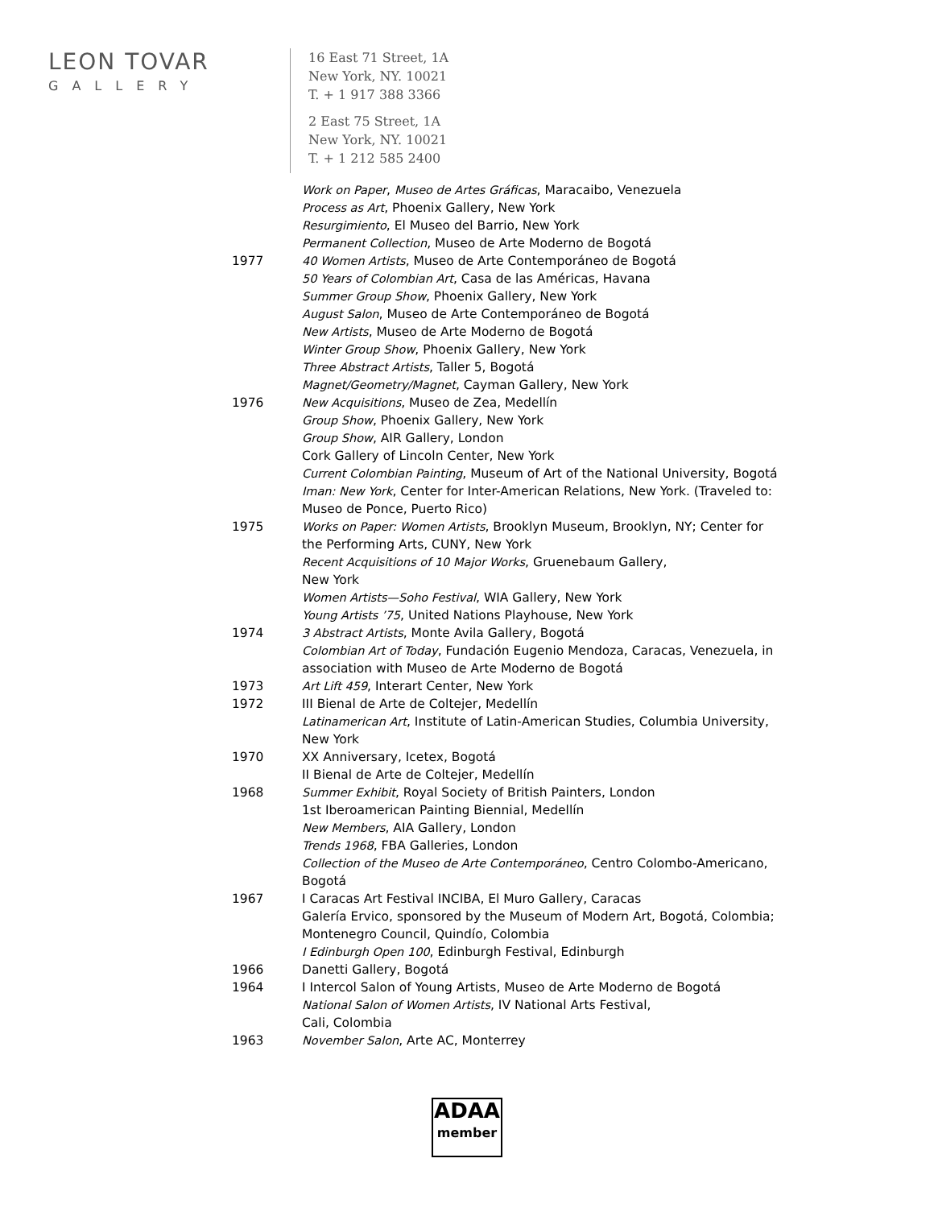LEON TOVAR
GALLERY
16 East 71 Street, 1A
New York, NY. 10021
T. + 1 917 388 3366
2 East 75 Street, 1A
New York, NY. 10021
T. + 1 212 585 2400
Work on Paper, Museo de Artes Gráficas, Maracaibo, Venezuela
Process as Art, Phoenix Gallery, New York
Resurgimiento, El Museo del Barrio, New York
Permanent Collection, Museo de Arte Moderno de Bogotá
1977 40 Women Artists, Museo de Arte Contemporáneo de Bogotá
50 Years of Colombian Art, Casa de las Américas, Havana
Summer Group Show, Phoenix Gallery, New York
August Salon, Museo de Arte Contemporáneo de Bogotá
New Artists, Museo de Arte Moderno de Bogotá
Winter Group Show, Phoenix Gallery, New York
Three Abstract Artists, Taller 5, Bogotá
Magnet/Geometry/Magnet, Cayman Gallery, New York
1976 New Acquisitions, Museo de Zea, Medellín
Group Show, Phoenix Gallery, New York
Group Show, AIR Gallery, London
Cork Gallery of Lincoln Center, New York
Current Colombian Painting, Museum of Art of the National University, Bogotá
Iman: New York, Center for Inter-American Relations, New York. (Traveled to: Museo de Ponce, Puerto Rico)
1975 Works on Paper: Women Artists, Brooklyn Museum, Brooklyn, NY; Center for the Performing Arts, CUNY, New York
Recent Acquisitions of 10 Major Works, Gruenebaum Gallery,
New York
Women Artists—Soho Festival, WIA Gallery, New York
Young Artists ’75, United Nations Playhouse, New York
1974 3 Abstract Artists, Monte Avila Gallery, Bogotá
Colombian Art of Today, Fundación Eugenio Mendoza, Caracas, Venezuela, in association with Museo de Arte Moderno de Bogotá
1973 Art Lift 459, Interart Center, New York
1972 III Bienal de Arte de Coltejer, Medellín
Latinamerican Art, Institute of Latin-American Studies, Columbia University, New York
1970 XX Anniversary, Icetex, Bogotá
II Bienal de Arte de Coltejer, Medellín
1968 Summer Exhibit, Royal Society of British Painters, London
1st Iberoamerican Painting Biennial, Medellín
New Members, AIA Gallery, London
Trends 1968, FBA Galleries, London
Collection of the Museo de Arte Contemporáneo, Centro Colombo-Americano, Bogotá
1967 I Caracas Art Festival INCIBA, El Muro Gallery, Caracas
Galería Ervico, sponsored by the Museum of Modern Art, Bogotá, Colombia; Montenegro Council, Quindío, Colombia
I Edinburgh Open 100, Edinburgh Festival, Edinburgh
1966 Danetti Gallery, Bogotá
1964 I Intercol Salon of Young Artists, Museo de Arte Moderno de Bogotá
National Salon of Women Artists, IV National Arts Festival,
Cali, Colombia
1963 November Salon, Arte AC, Monterrey
ADAA
member